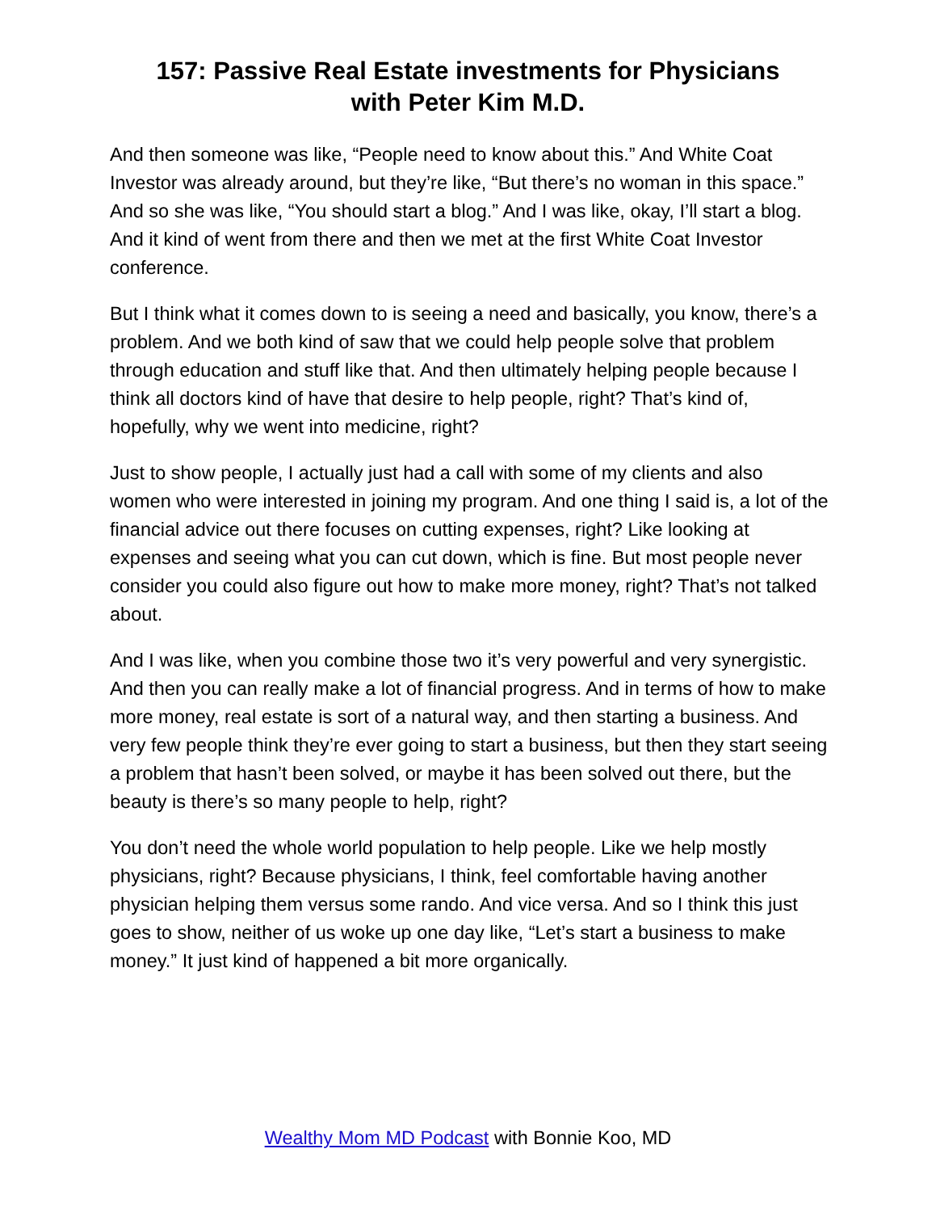157: Passive Real Estate investments for Physicians
with Peter Kim M.D.
And then someone was like, “People need to know about this.” And White Coat Investor was already around, but they’re like, “But there’s no woman in this space.” And so she was like, “You should start a blog.” And I was like, okay, I’ll start a blog. And it kind of went from there and then we met at the first White Coat Investor conference.
But I think what it comes down to is seeing a need and basically, you know, there’s a problem. And we both kind of saw that we could help people solve that problem through education and stuff like that. And then ultimately helping people because I think all doctors kind of have that desire to help people, right? That’s kind of, hopefully, why we went into medicine, right?
Just to show people, I actually just had a call with some of my clients and also women who were interested in joining my program. And one thing I said is, a lot of the financial advice out there focuses on cutting expenses, right? Like looking at expenses and seeing what you can cut down, which is fine. But most people never consider you could also figure out how to make more money, right? That’s not talked about.
And I was like, when you combine those two it’s very powerful and very synergistic. And then you can really make a lot of financial progress. And in terms of how to make more money, real estate is sort of a natural way, and then starting a business. And very few people think they’re ever going to start a business, but then they start seeing a problem that hasn’t been solved, or maybe it has been solved out there, but the beauty is there’s so many people to help, right?
You don’t need the whole world population to help people. Like we help mostly physicians, right? Because physicians, I think, feel comfortable having another physician helping them versus some rando. And vice versa. And so I think this just goes to show, neither of us woke up one day like, “Let’s start a business to make money.” It just kind of happened a bit more organically.
Wealthy Mom MD Podcast with Bonnie Koo, MD